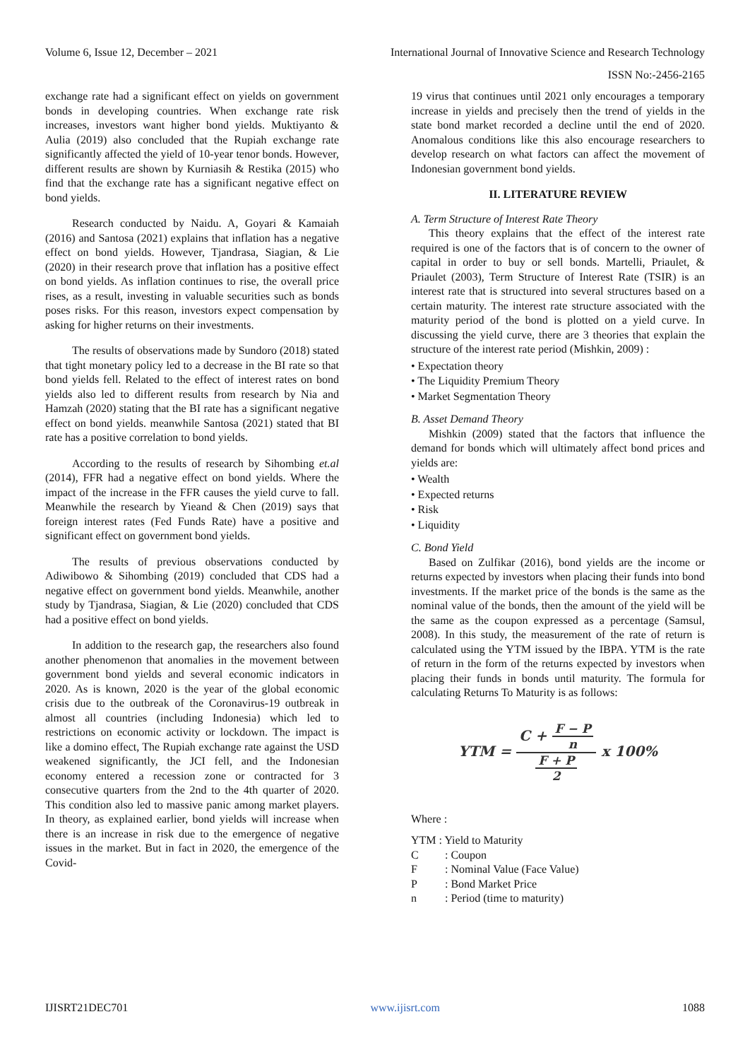Volume 6, Issue 12, December – 2021 International Journal of Innovative Science and Research Technology
ISSN No:-2456-2165
exchange rate had a significant effect on yields on government bonds in developing countries. When exchange rate risk increases, investors want higher bond yields. Muktiyanto & Aulia (2019) also concluded that the Rupiah exchange rate significantly affected the yield of 10-year tenor bonds. However, different results are shown by Kurniasih & Restika (2015) who find that the exchange rate has a significant negative effect on bond yields.
Research conducted by Naidu. A, Goyari & Kamaiah (2016) and Santosa (2021) explains that inflation has a negative effect on bond yields. However, Tjandrasa, Siagian, & Lie (2020) in their research prove that inflation has a positive effect on bond yields. As inflation continues to rise, the overall price rises, as a result, investing in valuable securities such as bonds poses risks. For this reason, investors expect compensation by asking for higher returns on their investments.
The results of observations made by Sundoro (2018) stated that tight monetary policy led to a decrease in the BI rate so that bond yields fell. Related to the effect of interest rates on bond yields also led to different results from research by Nia and Hamzah (2020) stating that the BI rate has a significant negative effect on bond yields. meanwhile Santosa (2021) stated that BI rate has a positive correlation to bond yields.
According to the results of research by Sihombing et.al (2014), FFR had a negative effect on bond yields. Where the impact of the increase in the FFR causes the yield curve to fall. Meanwhile the research by Yieand & Chen (2019) says that foreign interest rates (Fed Funds Rate) have a positive and significant effect on government bond yields.
The results of previous observations conducted by Adiwibowo & Sihombing (2019) concluded that CDS had a negative effect on government bond yields. Meanwhile, another study by Tjandrasa, Siagian, & Lie (2020) concluded that CDS had a positive effect on bond yields.
In addition to the research gap, the researchers also found another phenomenon that anomalies in the movement between government bond yields and several economic indicators in 2020. As is known, 2020 is the year of the global economic crisis due to the outbreak of the Coronavirus-19 outbreak in almost all countries (including Indonesia) which led to restrictions on economic activity or lockdown. The impact is like a domino effect, The Rupiah exchange rate against the USD weakened significantly, the JCI fell, and the Indonesian economy entered a recession zone or contracted for 3 consecutive quarters from the 2nd to the 4th quarter of 2020. This condition also led to massive panic among market players. In theory, as explained earlier, bond yields will increase when there is an increase in risk due to the emergence of negative issues in the market. But in fact in 2020, the emergence of the Covid-
19 virus that continues until 2021 only encourages a temporary increase in yields and precisely then the trend of yields in the state bond market recorded a decline until the end of 2020. Anomalous conditions like this also encourage researchers to develop research on what factors can affect the movement of Indonesian government bond yields.
II. LITERATURE REVIEW
A. Term Structure of Interest Rate Theory
This theory explains that the effect of the interest rate required is one of the factors that is of concern to the owner of capital in order to buy or sell bonds. Martelli, Priaulet, & Priaulet (2003), Term Structure of Interest Rate (TSIR) is an interest rate that is structured into several structures based on a certain maturity. The interest rate structure associated with the maturity period of the bond is plotted on a yield curve. In discussing the yield curve, there are 3 theories that explain the structure of the interest rate period (Mishkin, 2009) :
• Expectation theory
• The Liquidity Premium Theory
• Market Segmentation Theory
B. Asset Demand Theory
Mishkin (2009) stated that the factors that influence the demand for bonds which will ultimately affect bond prices and yields are:
• Wealth
• Expected returns
• Risk
• Liquidity
C. Bond Yield
Based on Zulfikar (2016), bond yields are the income or returns expected by investors when placing their funds into bond investments. If the market price of the bonds is the same as the nominal value of the bonds, then the amount of the yield will be the same as the coupon expressed as a percentage (Samsul, 2008). In this study, the measurement of the rate of return is calculated using the YTM issued by the IBPA. YTM is the rate of return in the form of the returns expected by investors when placing their funds in bonds until maturity. The formula for calculating Returns To Maturity is as follows:
YTM = C + F − P n F + P 2 x 100%
Where :
| YTM : Yield to Maturity | |
| C | : Coupon |
| F | : Nominal Value (Face Value) |
| P | : Bond Market Price |
| n | : Period (time to maturity) |
IJISRT21DEC701 www.ijisrt.com 1088